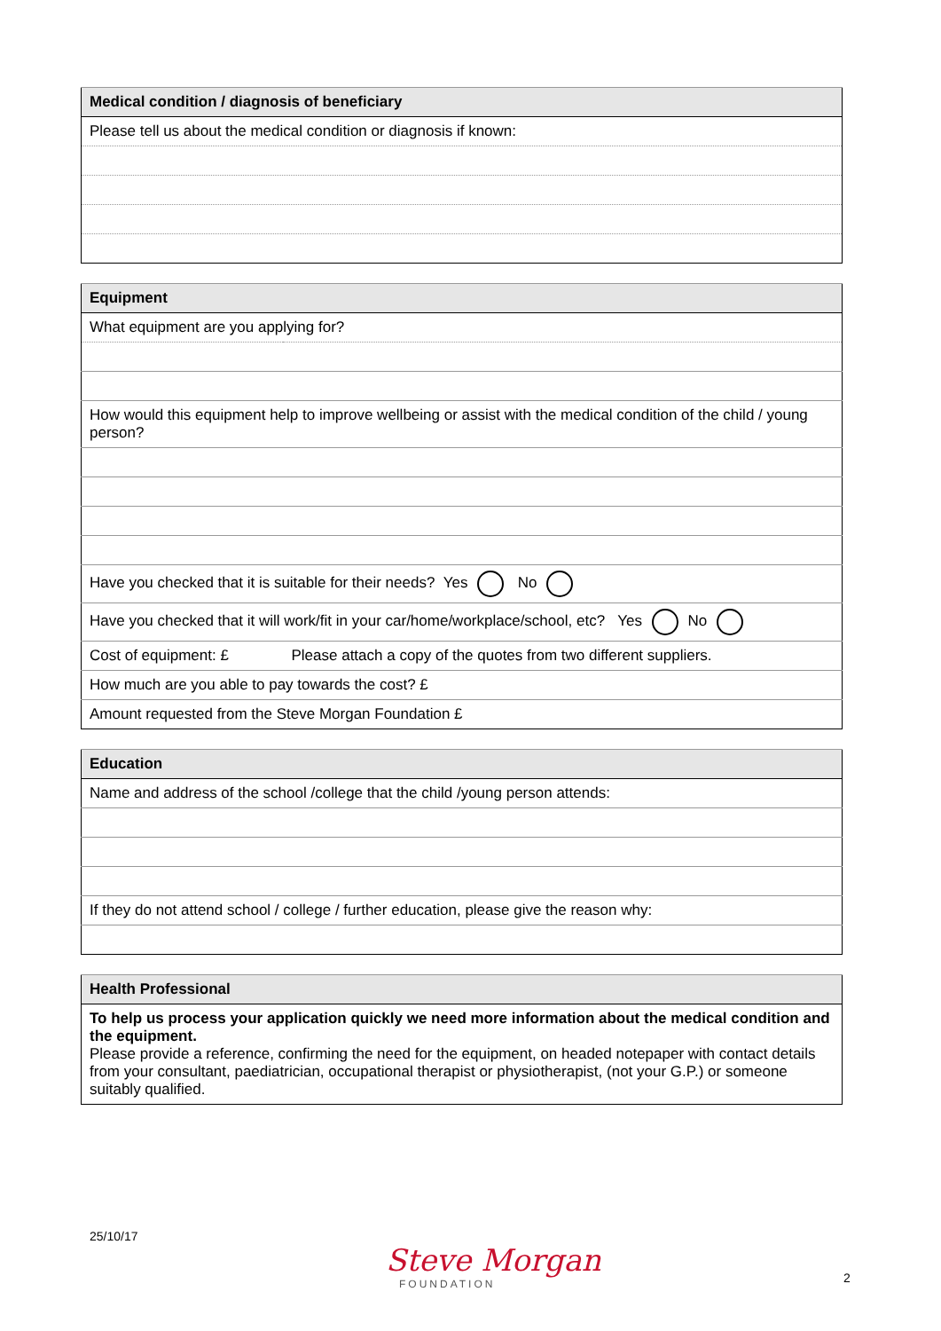| Medical condition / diagnosis of beneficiary |
| --- |
| Please tell us about the medical condition or diagnosis if known: |
| Equipment | |
| --- | --- |
| What equipment are you applying for? | |
| How would this equipment help to improve wellbeing or assist with the medical condition of the child / young person? | |
| Have you checked that it is suitable for their needs? Yes No | |
| Have you checked that it will work/fit in your car/home/workplace/school, etc? Yes No | |
| Cost of equipment: £ | Please attach a copy of the quotes from two different suppliers. |
| How much are you able to pay towards the cost? £ | |
| Amount requested from the Steve Morgan Foundation £ | |
| Education |
| --- |
| Name and address of the school /college that the child /young person attends: |
| If they do not attend school / college / further education, please give the reason why: |
| Health Professional |
| --- |
| To help us process your application quickly we need more information about the medical condition and the equipment. Please provide a reference, confirming the need for the equipment, on headed notepaper with contact details from your consultant, paediatrician, occupational therapist or physiotherapist, (not your G.P.) or someone suitably qualified. |
25/10/17
Steve Morgan
FOUNDATION
2